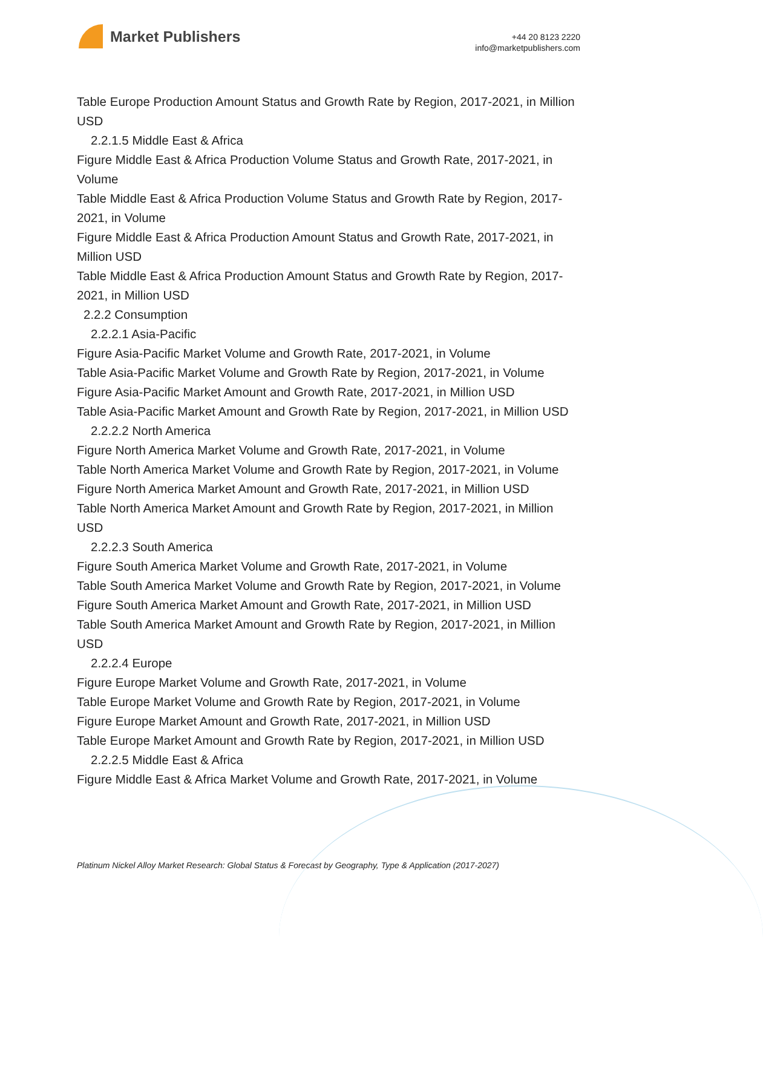Market Publishers
+44 20 8123 2220
info@marketpublishers.com
Table Europe Production Amount Status and Growth Rate by Region, 2017-2021, in Million USD
2.2.1.5 Middle East & Africa
Figure Middle East & Africa Production Volume Status and Growth Rate, 2017-2021, in Volume
Table Middle East & Africa Production Volume Status and Growth Rate by Region, 2017-2021, in Volume
Figure Middle East & Africa Production Amount Status and Growth Rate, 2017-2021, in Million USD
Table Middle East & Africa Production Amount Status and Growth Rate by Region, 2017-2021, in Million USD
2.2.2 Consumption
2.2.2.1 Asia-Pacific
Figure Asia-Pacific Market Volume and Growth Rate, 2017-2021, in Volume
Table Asia-Pacific Market Volume and Growth Rate by Region, 2017-2021, in Volume
Figure Asia-Pacific Market Amount and Growth Rate, 2017-2021, in Million USD
Table Asia-Pacific Market Amount and Growth Rate by Region, 2017-2021, in Million USD
2.2.2.2 North America
Figure North America Market Volume and Growth Rate, 2017-2021, in Volume
Table North America Market Volume and Growth Rate by Region, 2017-2021, in Volume
Figure North America Market Amount and Growth Rate, 2017-2021, in Million USD
Table North America Market Amount and Growth Rate by Region, 2017-2021, in Million USD
2.2.2.3 South America
Figure South America Market Volume and Growth Rate, 2017-2021, in Volume
Table South America Market Volume and Growth Rate by Region, 2017-2021, in Volume
Figure South America Market Amount and Growth Rate, 2017-2021, in Million USD
Table South America Market Amount and Growth Rate by Region, 2017-2021, in Million USD
2.2.2.4 Europe
Figure Europe Market Volume and Growth Rate, 2017-2021, in Volume
Table Europe Market Volume and Growth Rate by Region, 2017-2021, in Volume
Figure Europe Market Amount and Growth Rate, 2017-2021, in Million USD
Table Europe Market Amount and Growth Rate by Region, 2017-2021, in Million USD
2.2.2.5 Middle East & Africa
Figure Middle East & Africa Market Volume and Growth Rate, 2017-2021, in Volume
Platinum Nickel Alloy Market Research: Global Status & Forecast by Geography, Type & Application (2017-2027)